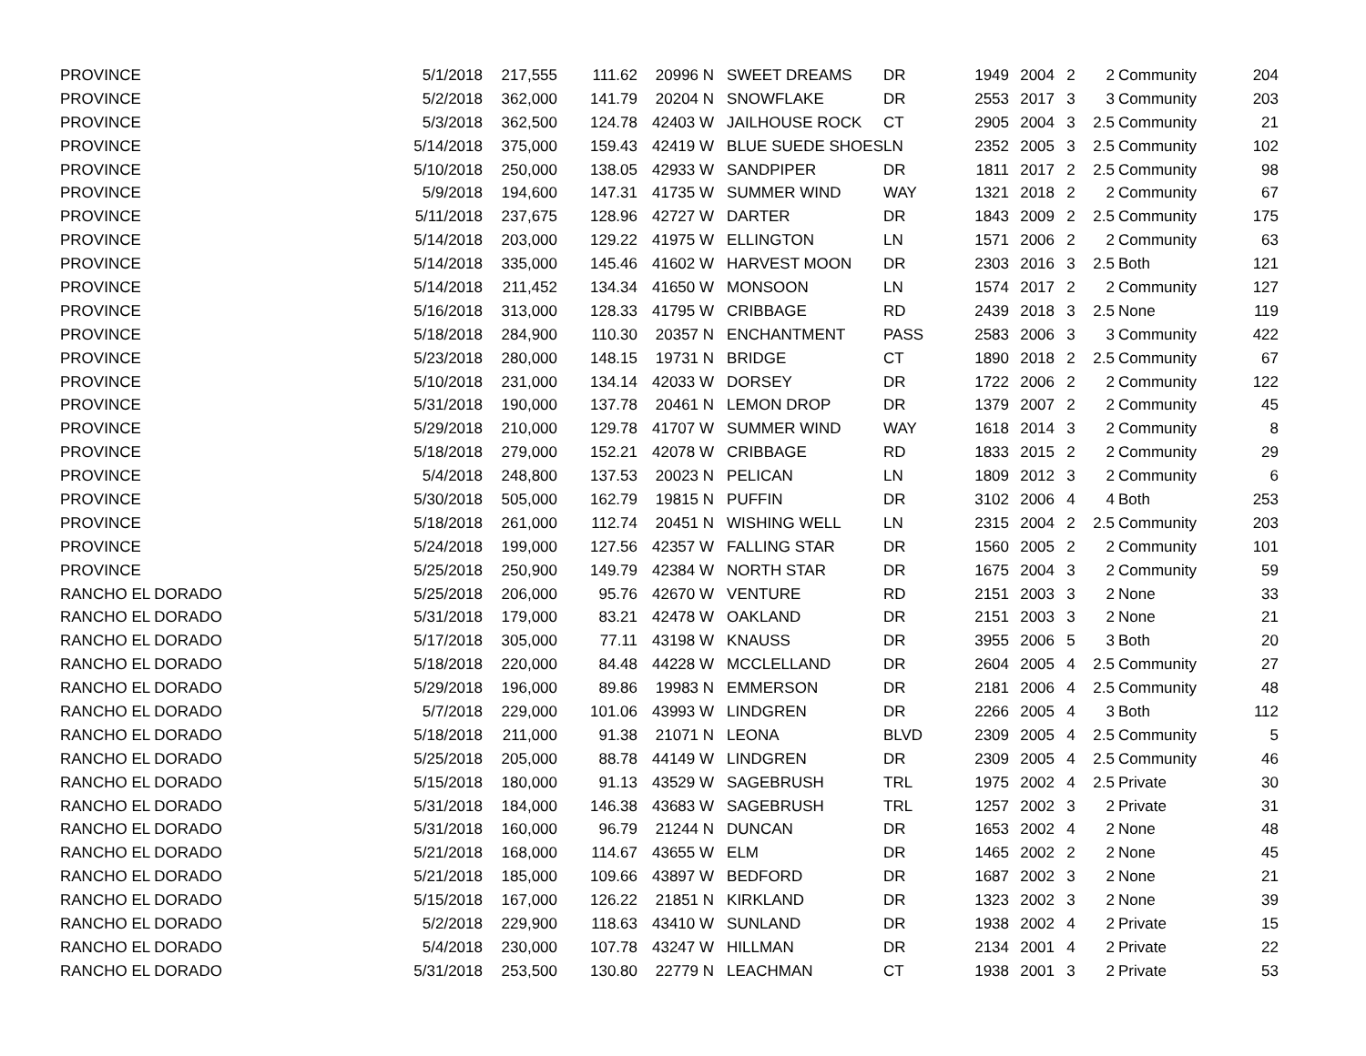| PROVINCE | 5/1/2018 | 217,555 | 111.62 | | 20996 N | SWEET DREAMS | DR | 1949 | 2004 | 2 | 2 | Community | 204 |
| PROVINCE | 5/2/2018 | 362,000 | 141.79 | | 20204 N | SNOWFLAKE | DR | 2553 | 2017 | 3 | 3 | Community | 203 |
| PROVINCE | 5/3/2018 | 362,500 | 124.78 | | 42403 W | JAILHOUSE ROCK | CT | 2905 | 2004 | 3 | 2.5 | Community | 21 |
| PROVINCE | 5/14/2018 | 375,000 | 159.43 | | 42419 W | BLUE SUEDE SHOES | LN | 2352 | 2005 | 3 | 2.5 | Community | 102 |
| PROVINCE | 5/10/2018 | 250,000 | 138.05 | | 42933 W | SANDPIPER | DR | 1811 | 2017 | 2 | 2.5 | Community | 98 |
| PROVINCE | 5/9/2018 | 194,600 | 147.31 | | 41735 W | SUMMER WIND | WAY | 1321 | 2018 | 2 | 2 | Community | 67 |
| PROVINCE | 5/11/2018 | 237,675 | 128.96 | | 42727 W | DARTER | DR | 1843 | 2009 | 2 | 2.5 | Community | 175 |
| PROVINCE | 5/14/2018 | 203,000 | 129.22 | | 41975 W | ELLINGTON | LN | 1571 | 2006 | 2 | 2 | Community | 63 |
| PROVINCE | 5/14/2018 | 335,000 | 145.46 | | 41602 W | HARVEST MOON | DR | 2303 | 2016 | 3 | 2.5 | Both | 121 |
| PROVINCE | 5/14/2018 | 211,452 | 134.34 | | 41650 W | MONSOON | LN | 1574 | 2017 | 2 | 2 | Community | 127 |
| PROVINCE | 5/16/2018 | 313,000 | 128.33 | | 41795 W | CRIBBAGE | RD | 2439 | 2018 | 3 | 2.5 | None | 119 |
| PROVINCE | 5/18/2018 | 284,900 | 110.30 | | 20357 N | ENCHANTMENT | PASS | 2583 | 2006 | 3 | 3 | Community | 422 |
| PROVINCE | 5/23/2018 | 280,000 | 148.15 | | 19731 N | BRIDGE | CT | 1890 | 2018 | 2 | 2.5 | Community | 67 |
| PROVINCE | 5/10/2018 | 231,000 | 134.14 | | 42033 W | DORSEY | DR | 1722 | 2006 | 2 | 2 | Community | 122 |
| PROVINCE | 5/31/2018 | 190,000 | 137.78 | | 20461 N | LEMON DROP | DR | 1379 | 2007 | 2 | 2 | Community | 45 |
| PROVINCE | 5/29/2018 | 210,000 | 129.78 | | 41707 W | SUMMER WIND | WAY | 1618 | 2014 | 3 | 2 | Community | 8 |
| PROVINCE | 5/18/2018 | 279,000 | 152.21 | | 42078 W | CRIBBAGE | RD | 1833 | 2015 | 2 | 2 | Community | 29 |
| PROVINCE | 5/4/2018 | 248,800 | 137.53 | | 20023 N | PELICAN | LN | 1809 | 2012 | 3 | 2 | Community | 6 |
| PROVINCE | 5/30/2018 | 505,000 | 162.79 | | 19815 N | PUFFIN | DR | 3102 | 2006 | 4 | 4 | Both | 253 |
| PROVINCE | 5/18/2018 | 261,000 | 112.74 | | 20451 N | WISHING WELL | LN | 2315 | 2004 | 2 | 2.5 | Community | 203 |
| PROVINCE | 5/24/2018 | 199,000 | 127.56 | | 42357 W | FALLING STAR | DR | 1560 | 2005 | 2 | 2 | Community | 101 |
| PROVINCE | 5/25/2018 | 250,900 | 149.79 | | 42384 W | NORTH STAR | DR | 1675 | 2004 | 3 | 2 | Community | 59 |
| RANCHO EL DORADO | 5/25/2018 | 206,000 | 95.76 | | 42670 W | VENTURE | RD | 2151 | 2003 | 3 | 2 | None | 33 |
| RANCHO EL DORADO | 5/31/2018 | 179,000 | 83.21 | | 42478 W | OAKLAND | DR | 2151 | 2003 | 3 | 2 | None | 21 |
| RANCHO EL DORADO | 5/17/2018 | 305,000 | 77.11 | | 43198 W | KNAUSS | DR | 3955 | 2006 | 5 | 3 | Both | 20 |
| RANCHO EL DORADO | 5/18/2018 | 220,000 | 84.48 | | 44228 W | MCCLELLAND | DR | 2604 | 2005 | 4 | 2.5 | Community | 27 |
| RANCHO EL DORADO | 5/29/2018 | 196,000 | 89.86 | | 19983 N | EMMERSON | DR | 2181 | 2006 | 4 | 2.5 | Community | 48 |
| RANCHO EL DORADO | 5/7/2018 | 229,000 | 101.06 | | 43993 W | LINDGREN | DR | 2266 | 2005 | 4 | 3 | Both | 112 |
| RANCHO EL DORADO | 5/18/2018 | 211,000 | 91.38 | | 21071 N | LEONA | BLVD | 2309 | 2005 | 4 | 2.5 | Community | 5 |
| RANCHO EL DORADO | 5/25/2018 | 205,000 | 88.78 | | 44149 W | LINDGREN | DR | 2309 | 2005 | 4 | 2.5 | Community | 46 |
| RANCHO EL DORADO | 5/15/2018 | 180,000 | 91.13 | | 43529 W | SAGEBRUSH | TRL | 1975 | 2002 | 4 | 2.5 | Private | 30 |
| RANCHO EL DORADO | 5/31/2018 | 184,000 | 146.38 | | 43683 W | SAGEBRUSH | TRL | 1257 | 2002 | 3 | 2 | Private | 31 |
| RANCHO EL DORADO | 5/31/2018 | 160,000 | 96.79 | | 21244 N | DUNCAN | DR | 1653 | 2002 | 4 | 2 | None | 48 |
| RANCHO EL DORADO | 5/21/2018 | 168,000 | 114.67 | | 43655 W | ELM | DR | 1465 | 2002 | 2 | 2 | None | 45 |
| RANCHO EL DORADO | 5/21/2018 | 185,000 | 109.66 | | 43897 W | BEDFORD | DR | 1687 | 2002 | 3 | 2 | None | 21 |
| RANCHO EL DORADO | 5/15/2018 | 167,000 | 126.22 | | 21851 N | KIRKLAND | DR | 1323 | 2002 | 3 | 2 | None | 39 |
| RANCHO EL DORADO | 5/2/2018 | 229,900 | 118.63 | | 43410 W | SUNLAND | DR | 1938 | 2002 | 4 | 2 | Private | 15 |
| RANCHO EL DORADO | 5/4/2018 | 230,000 | 107.78 | | 43247 W | HILLMAN | DR | 2134 | 2001 | 4 | 2 | Private | 22 |
| RANCHO EL DORADO | 5/31/2018 | 253,500 | 130.80 | | 22779 N | LEACHMAN | CT | 1938 | 2001 | 3 | 2 | Private | 53 |